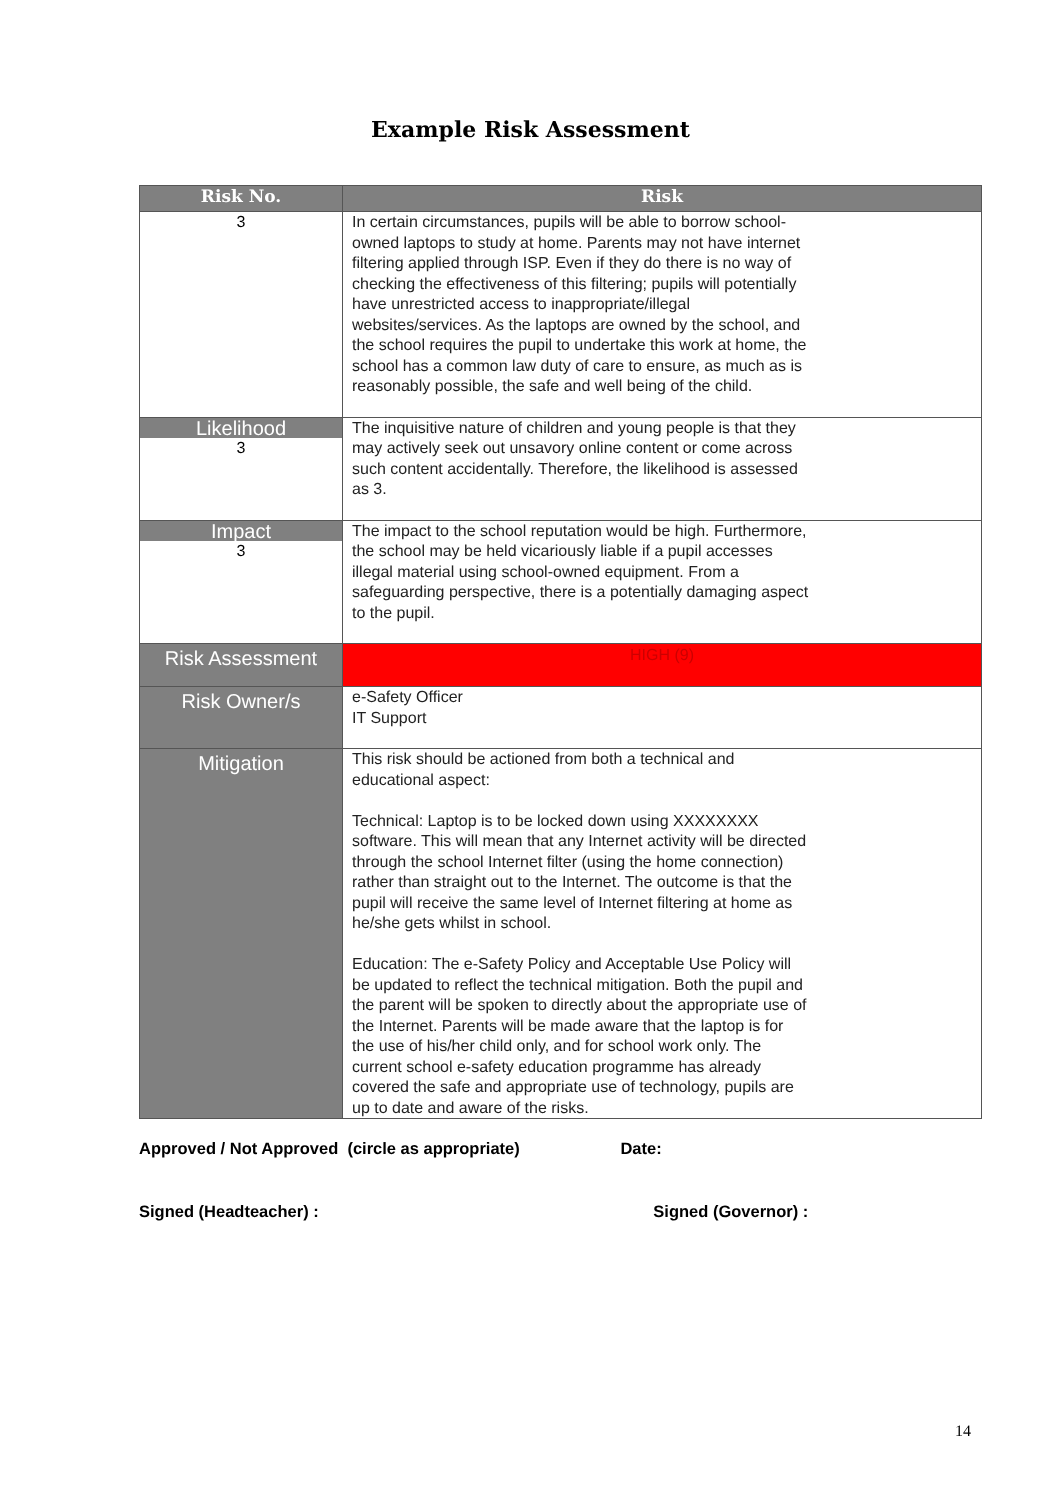Example Risk Assessment
| Risk No. | Risk |
| --- | --- |
| 3 | In certain circumstances, pupils will be able to borrow school- owned laptops to study at home. Parents may not have internet filtering applied through ISP. Even if they do there is no way of checking the effectiveness of this filtering; pupils will potentially have unrestricted access to inappropriate/illegal websites/services. As the laptops are owned by the school, and the school requires the pupil to undertake this work at home, the school has a common law duty of care to ensure, as much as is reasonably possible, the safe and well being of the child. |
| Likelihood 3 | The inquisitive nature of children and young people is that they may actively seek out unsavory online content or come across such content accidentally. Therefore, the likelihood is assessed as 3. |
| Impact 3 | The impact to the school reputation would be high. Furthermore, the school may be held vicariously liable if a pupil accesses illegal material using school-owned equipment. From a safeguarding perspective, there is a potentially damaging aspect to the pupil. |
| Risk Assessment | HIGH (9) |
| Risk Owner/s | e-Safety Officer IT Support |
| Mitigation | This risk should be actioned from both a technical and educational aspect: Technical: Laptop is to be locked down using XXXXXXXX software. This will mean that any Internet activity will be directed through the school Internet filter (using the home connection) rather than straight out to the Internet. The outcome is that the pupil will receive the same level of Internet filtering at home as he/she gets whilst in school. Education: The e-Safety Policy and Acceptable Use Policy will be updated to reflect the technical mitigation. Both the pupil and the parent will be spoken to directly about the appropriate use of the Internet. Parents will be made aware that the laptop is for the use of his/her child only, and for school work only. The current school e-safety education programme has already covered the safe and appropriate use of technology, pupils are up to date and aware of the risks. |
Approved / Not Approved (circle as appropriate) Date:
Signed (Headteacher) : Signed (Governor) :
14